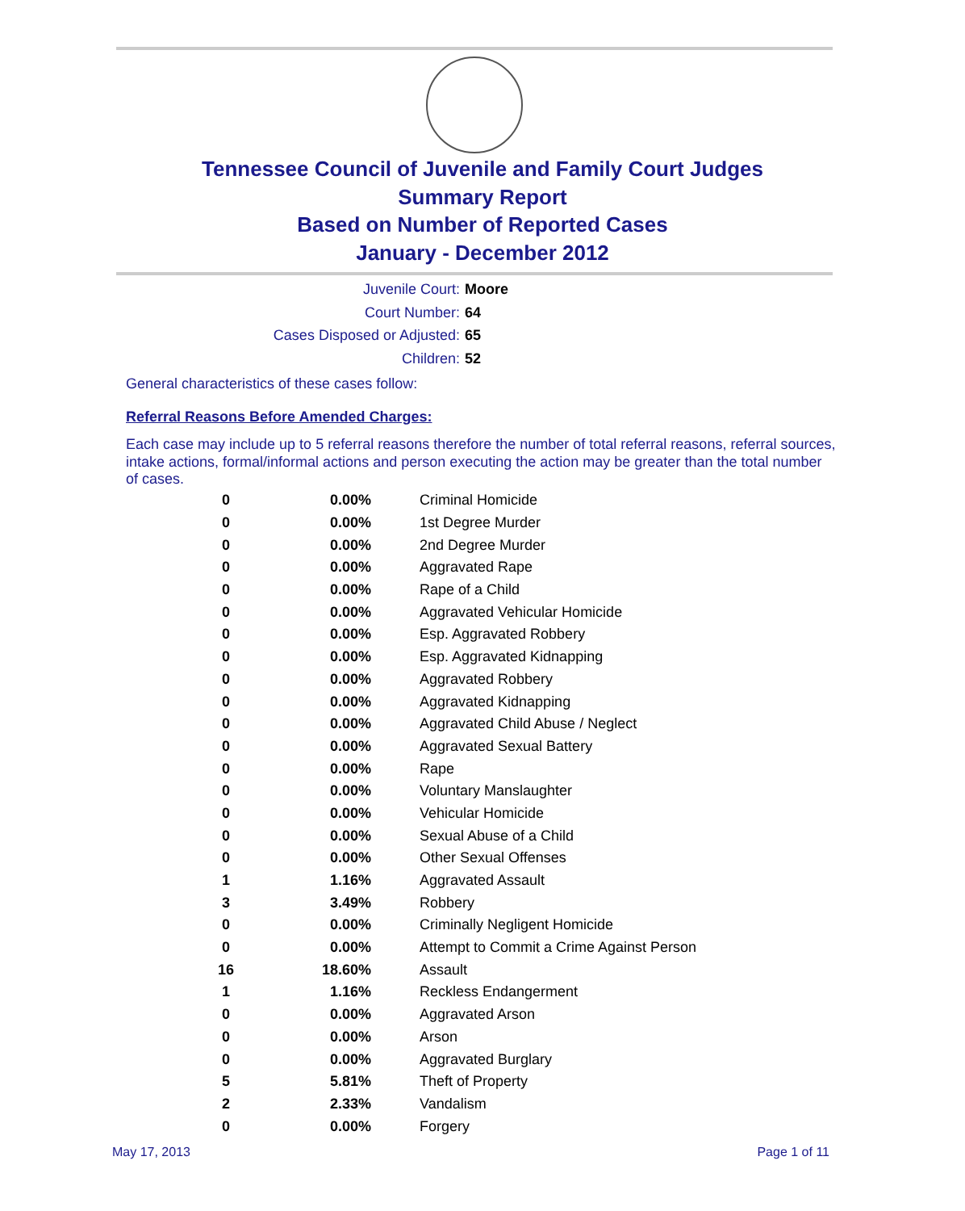Tennessee Council of Juvenile and Family Court Judges
Summary Report
Based on Number of Reported Cases
January - December 2012
Juvenile Court: Moore
Court Number: 64
Cases Disposed or Adjusted: 65
Children: 52
General characteristics of these cases follow:
Referral Reasons Before Amended Charges:
Each case may include up to 5 referral reasons therefore the number of total referral reasons, referral sources, intake actions, formal/informal actions and person executing the action may be greater than the total number of cases.
| 0 | 0.00% | Criminal Homicide |
| 0 | 0.00% | 1st Degree Murder |
| 0 | 0.00% | 2nd Degree Murder |
| 0 | 0.00% | Aggravated Rape |
| 0 | 0.00% | Rape of a Child |
| 0 | 0.00% | Aggravated Vehicular Homicide |
| 0 | 0.00% | Esp. Aggravated Robbery |
| 0 | 0.00% | Esp. Aggravated Kidnapping |
| 0 | 0.00% | Aggravated Robbery |
| 0 | 0.00% | Aggravated Kidnapping |
| 0 | 0.00% | Aggravated Child Abuse / Neglect |
| 0 | 0.00% | Aggravated Sexual Battery |
| 0 | 0.00% | Rape |
| 0 | 0.00% | Voluntary Manslaughter |
| 0 | 0.00% | Vehicular Homicide |
| 0 | 0.00% | Sexual Abuse of a Child |
| 0 | 0.00% | Other Sexual Offenses |
| 1 | 1.16% | Aggravated Assault |
| 3 | 3.49% | Robbery |
| 0 | 0.00% | Criminally Negligent Homicide |
| 0 | 0.00% | Attempt to Commit a Crime Against Person |
| 16 | 18.60% | Assault |
| 1 | 1.16% | Reckless Endangerment |
| 0 | 0.00% | Aggravated Arson |
| 0 | 0.00% | Arson |
| 0 | 0.00% | Aggravated Burglary |
| 5 | 5.81% | Theft of Property |
| 2 | 2.33% | Vandalism |
| 0 | 0.00% | Forgery |
May 17, 2013 Page 1 of 11